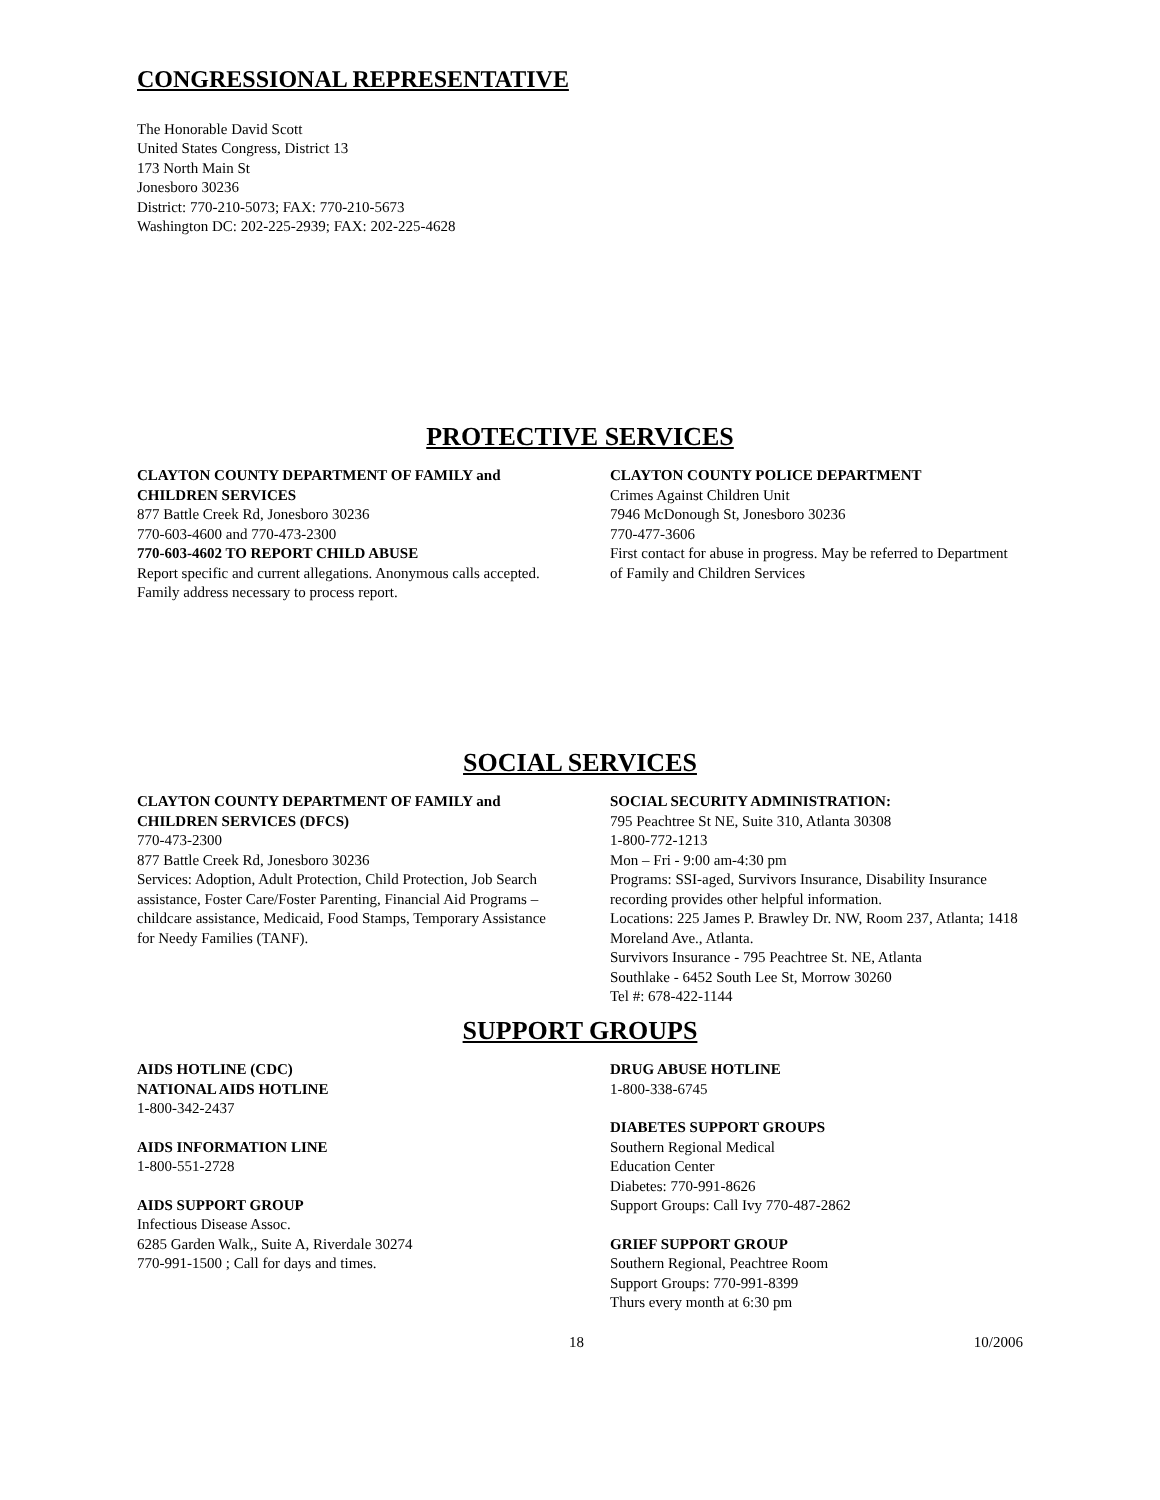CONGRESSIONAL REPRESENTATIVE
The Honorable David Scott
United States Congress, District 13
173 North Main St
Jonesboro 30236
District: 770-210-5073; FAX: 770-210-5673
Washington DC: 202-225-2939; FAX: 202-225-4628
PROTECTIVE SERVICES
CLAYTON COUNTY DEPARTMENT OF FAMILY and CHILDREN SERVICES
877 Battle Creek Rd, Jonesboro 30236
770-603-4600 and 770-473-2300
770-603-4602 TO REPORT CHILD ABUSE
Report specific and current allegations. Anonymous calls accepted. Family address necessary to process report.
CLAYTON COUNTY POLICE DEPARTMENT
Crimes Against Children Unit
7946 McDonough St, Jonesboro 30236
770-477-3606
First contact for abuse in progress. May be referred to Department of Family and Children Services
SOCIAL SERVICES
CLAYTON COUNTY DEPARTMENT OF FAMILY and CHILDREN SERVICES (DFCS)
770-473-2300
877 Battle Creek Rd, Jonesboro 30236
Services: Adoption, Adult Protection, Child Protection, Job Search assistance, Foster Care/Foster Parenting, Financial Aid Programs – childcare assistance, Medicaid, Food Stamps, Temporary Assistance for Needy Families (TANF).
SOCIAL SECURITY ADMINISTRATION:
795 Peachtree St NE, Suite 310, Atlanta 30308
1-800-772-1213
Mon – Fri - 9:00 am-4:30 pm
Programs: SSI-aged, Survivors Insurance, Disability Insurance recording provides other helpful information.
Locations: 225 James P. Brawley Dr. NW, Room 237, Atlanta; 1418 Moreland Ave., Atlanta.
Survivors Insurance - 795 Peachtree St. NE, Atlanta
Southlake - 6452 South Lee St, Morrow 30260
Tel #: 678-422-1144
SUPPORT GROUPS
AIDS HOTLINE (CDC)
NATIONAL AIDS HOTLINE
1-800-342-2437
AIDS INFORMATION LINE
1-800-551-2728
AIDS SUPPORT GROUP
Infectious Disease Assoc.
6285 Garden Walk,, Suite A, Riverdale 30274
770-991-1500 ; Call for days and times.
DRUG ABUSE HOTLINE
1-800-338-6745
DIABETES SUPPORT GROUPS
Southern Regional Medical
Education Center
Diabetes: 770-991-8626
Support Groups: Call Ivy 770-487-2862
GRIEF SUPPORT GROUP
Southern Regional, Peachtree Room
Support Groups: 770-991-8399
Thurs every month at 6:30 pm
18 10/2006